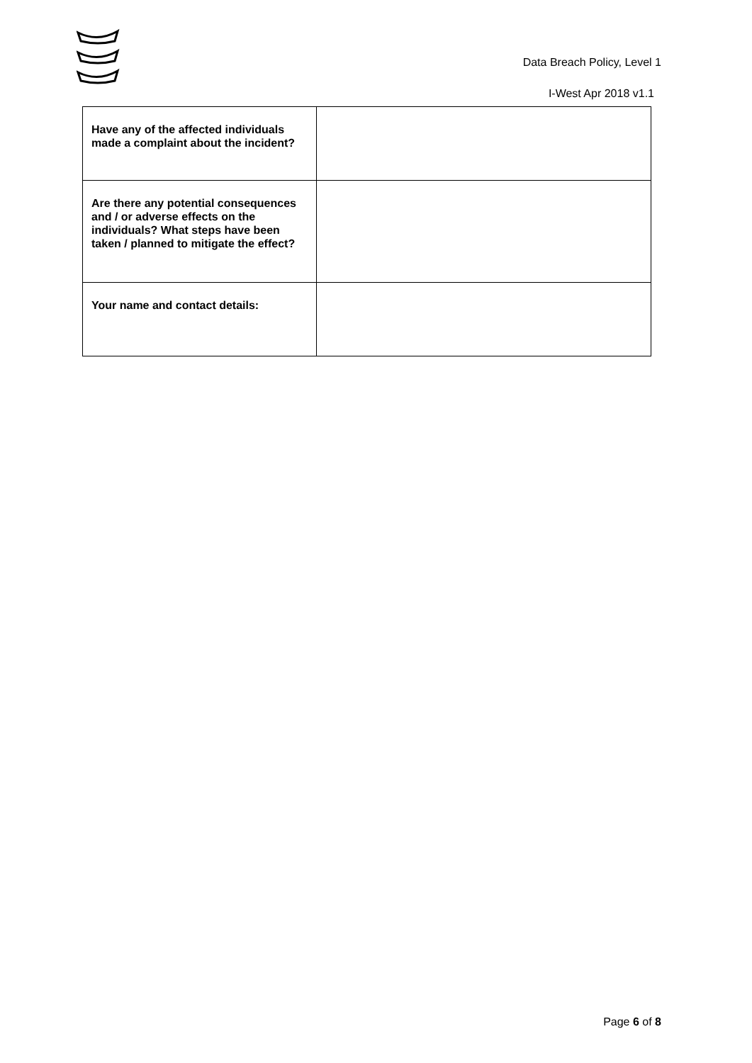Data Breach Policy, Level 1
I-West Apr 2018 v1.1
| Have any of the affected individuals made a complaint about the incident? | |
| Are there any potential consequences and / or adverse effects on the individuals? What steps have been taken / planned to mitigate the effect? | |
| Your name and contact details: | |
Page 6 of 8